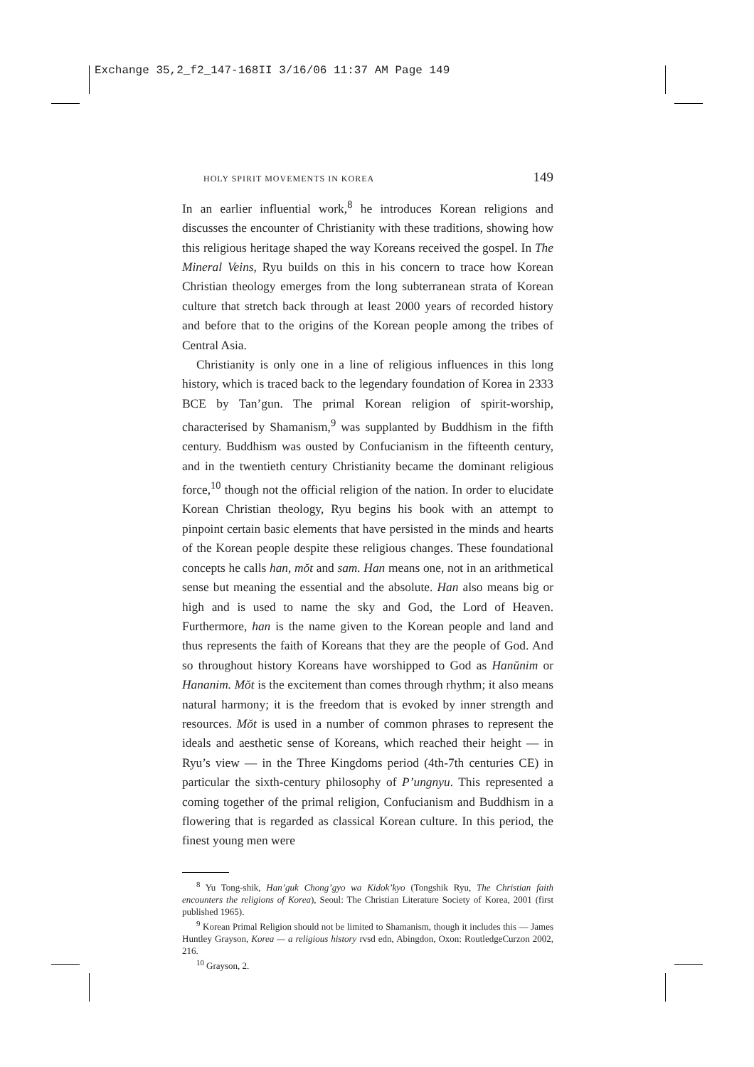Exchange 35,2_f2_147-168II 3/16/06 11:37 AM Page 149
HOLY SPIRIT MOVEMENTS IN KOREA 149
In an earlier influential work,<sup>8</sup> he introduces Korean religions and discusses the encounter of Christianity with these traditions, showing how this religious heritage shaped the way Koreans received the gospel. In The Mineral Veins, Ryu builds on this in his concern to trace how Korean Christian theology emerges from the long subterranean strata of Korean culture that stretch back through at least 2000 years of recorded history and before that to the origins of the Korean people among the tribes of Central Asia.
Christianity is only one in a line of religious influences in this long history, which is traced back to the legendary foundation of Korea in 2333 BCE by Tan’gun. The primal Korean religion of spirit-worship, characterised by Shamanism,<sup>9</sup> was supplanted by Buddhism in the fifth century. Buddhism was ousted by Confucianism in the fifteenth century, and in the twentieth century Christianity became the dominant religious force,<sup>10</sup> though not the official religion of the nation. In order to elucidate Korean Christian theology, Ryu begins his book with an attempt to pinpoint certain basic elements that have persisted in the minds and hearts of the Korean people despite these religious changes. These foundational concepts he calls han, mŏt and sam. Han means one, not in an arithmetical sense but meaning the essential and the absolute. Han also means big or high and is used to name the sky and God, the Lord of Heaven. Furthermore, han is the name given to the Korean people and land and thus represents the faith of Koreans that they are the people of God. And so throughout history Koreans have worshipped to God as Hanŭnim or Hananim. Mŏt is the excitement than comes through rhythm; it also means natural harmony; it is the freedom that is evoked by inner strength and resources. Mŏt is used in a number of common phrases to represent the ideals and aesthetic sense of Koreans, which reached their height — in Ryu’s view — in the Three Kingdoms period (4th-7th centuries CE) in particular the sixth-century philosophy of P’ungnyu. This represented a coming together of the primal religion, Confucianism and Buddhism in a flowering that is regarded as classical Korean culture. In this period, the finest young men were
<sup>8</sup> Yu Tong-shik, Han’guk Chong’gyo wa Kidok’kyo (Tongshik Ryu, The Christian faith encounters the religions of Korea), Seoul: The Christian Literature Society of Korea, 2001 (first published 1965).
<sup>9</sup> Korean Primal Religion should not be limited to Shamanism, though it includes this — James Huntley Grayson, Korea — a religious history rvsd edn, Abingdon, Oxon: RoutledgeCurzon 2002, 216.
<sup>10</sup> Grayson, 2.